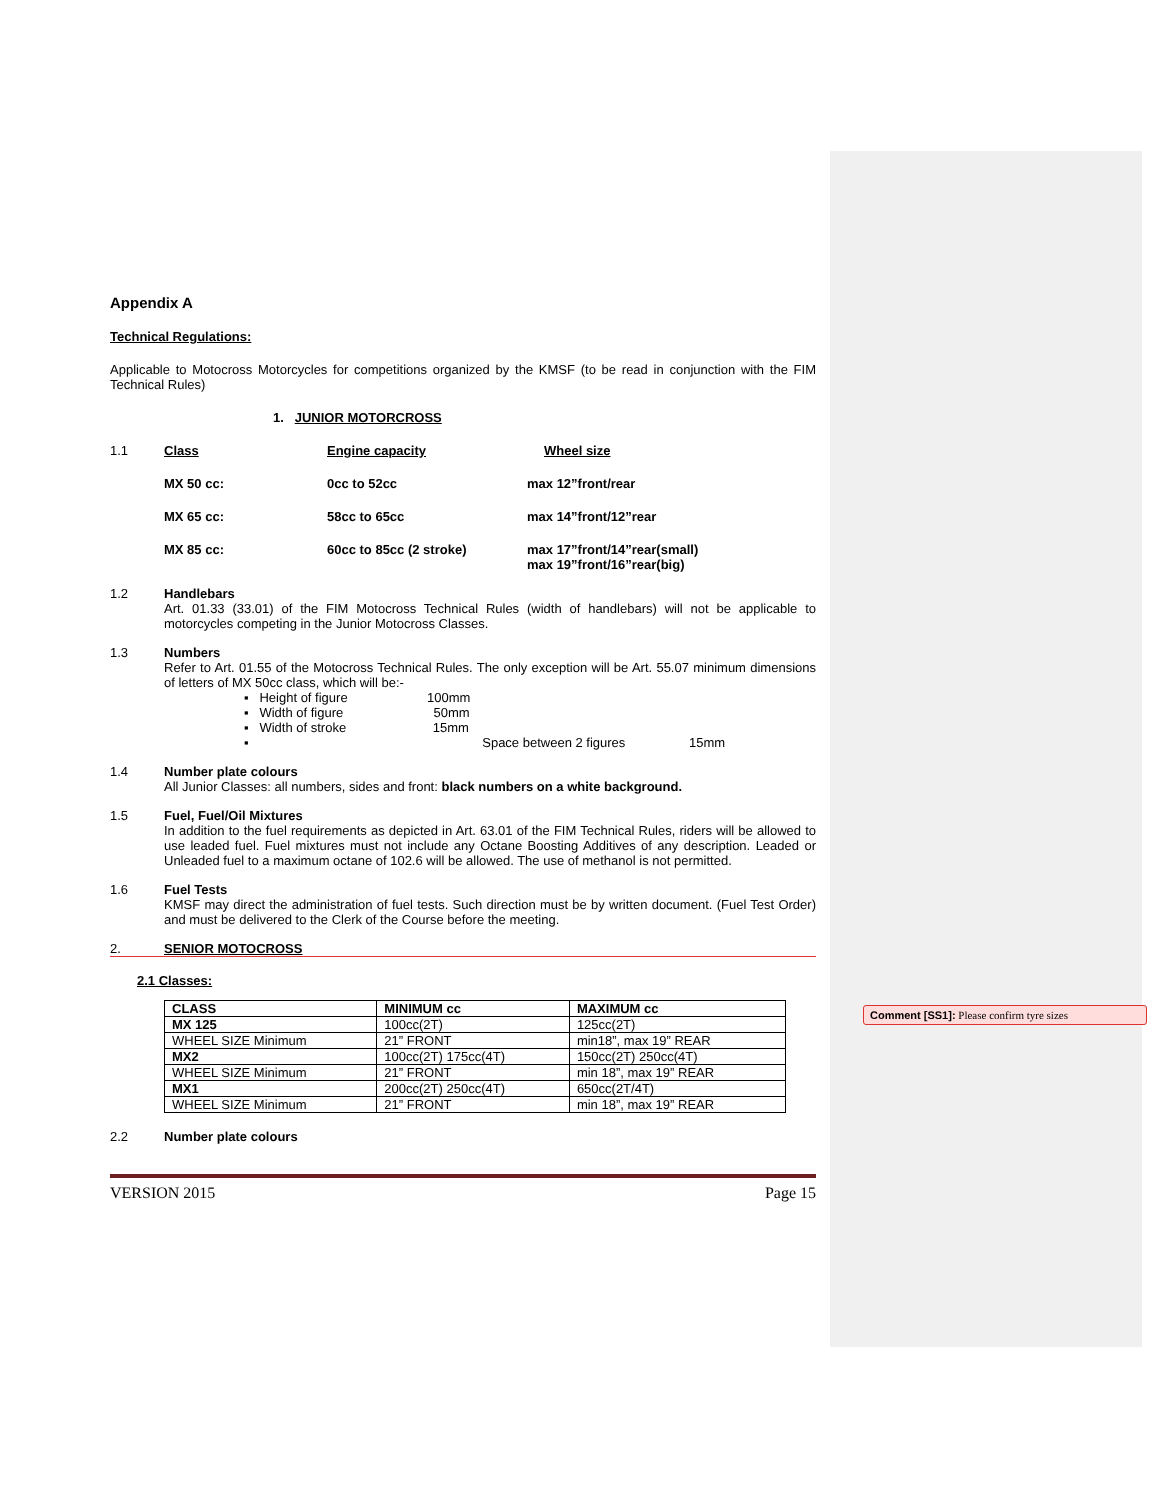Appendix A
Technical Regulations:
Applicable to Motocross Motorcycles for competitions organized by the KMSF (to be read in conjunction with the FIM Technical Rules)
1. JUNIOR MOTORCROSS
1.1 Class Engine capacity Wheel size
MX 50 cc: 0cc to 52cc max 12”front/rear
MX 65 cc: 58cc to 65cc max 14”front/12”rear
MX 85 cc: 60cc to 85cc (2 stroke) max 17”front/14”rear(small)
max 19”front/16”rear(big)
1.2 Handlebars
Art. 01.33 (33.01) of the FIM Motocross Technical Rules (width of handlebars) will not be applicable to motorcycles competing in the Junior Motocross Classes.
1.3 Numbers
Refer to Art. 01.55 of the Motocross Technical Rules. The only exception will be Art. 55.07 minimum dimensions of letters of MX 50cc class, which will be:-
▪ Height of figure 100mm
▪ Width of figure 50mm
▪ Width of stroke 15mm
▪ Space between 2 figures 15mm
1.4 Number plate colours
All Junior Classes: all numbers, sides and front: black numbers on a white background.
1.5 Fuel, Fuel/Oil Mixtures
In addition to the fuel requirements as depicted in Art. 63.01 of the FIM Technical Rules, riders will be allowed to use leaded fuel. Fuel mixtures must not include any Octane Boosting Additives of any description. Leaded or Unleaded fuel to a maximum octane of 102.6 will be allowed. The use of methanol is not permitted.
1.6 Fuel Tests
KMSF may direct the administration of fuel tests. Such direction must be by written document. (Fuel Test Order) and must be delivered to the Clerk of the Course before the meeting.
2. SENIOR MOTOCROSS
2.1 Classes:
| CLASS | MINIMUM cc | MAXIMUM cc |
| MX 125 | 100cc(2T) | 125cc(2T) |
| WHEEL SIZE Minimum | 21” FRONT | min18”, max 19” REAR |
| MX2 | 100cc(2T) 175cc(4T) | 150cc(2T) 250cc(4T) |
| WHEEL SIZE Minimum | 21” FRONT | min 18”, max 19” REAR |
| MX1 | 200cc(2T) 250cc(4T) | 650cc(2T/4T) |
| WHEEL SIZE Minimum | 21” FRONT | min 18”, max 19” REAR |
2.2 Number plate colours
VERSION 2015 Page 15
Comment [SS1]: Please confirm tyre sizes